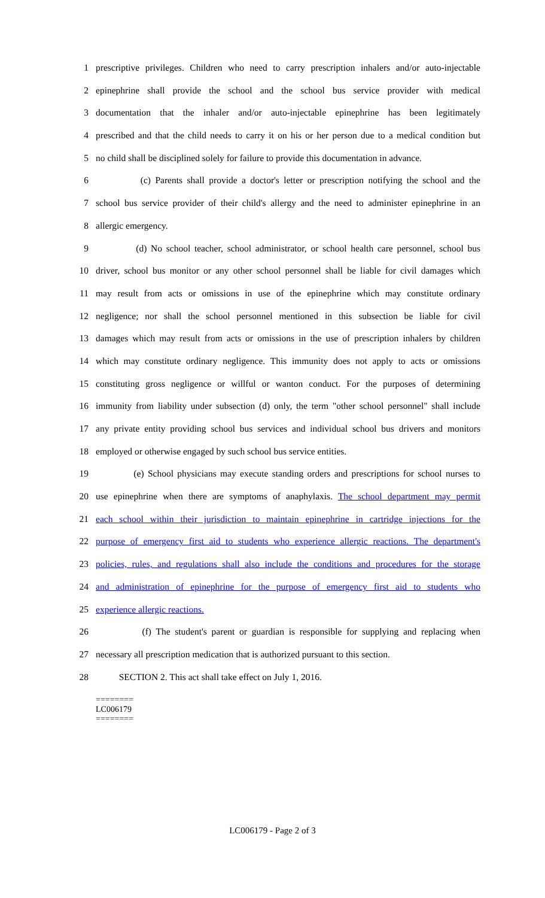1 prescriptive privileges. Children who need to carry prescription inhalers and/or auto-injectable
2 epinephrine shall provide the school and the school bus service provider with medical
3 documentation that the inhaler and/or auto-injectable epinephrine has been legitimately
4 prescribed and that the child needs to carry it on his or her person due to a medical condition but
5 no child shall be disciplined solely for failure to provide this documentation in advance.
6 (c) Parents shall provide a doctor's letter or prescription notifying the school and the
7 school bus service provider of their child's allergy and the need to administer epinephrine in an
8 allergic emergency.
9 (d) No school teacher, school administrator, or school health care personnel, school bus
10 driver, school bus monitor or any other school personnel shall be liable for civil damages which
11 may result from acts or omissions in use of the epinephrine which may constitute ordinary
12 negligence; nor shall the school personnel mentioned in this subsection be liable for civil
13 damages which may result from acts or omissions in the use of prescription inhalers by children
14 which may constitute ordinary negligence. This immunity does not apply to acts or omissions
15 constituting gross negligence or willful or wanton conduct. For the purposes of determining
16 immunity from liability under subsection (d) only, the term "other school personnel" shall include
17 any private entity providing school bus services and individual school bus drivers and monitors
18 employed or otherwise engaged by such school bus service entities.
19 (e) School physicians may execute standing orders and prescriptions for school nurses to
20 use epinephrine when there are symptoms of anaphylaxis. The school department may permit
21 each school within their jurisdiction to maintain epinephrine in cartridge injections for the
22 purpose of emergency first aid to students who experience allergic reactions. The department's
23 policies, rules, and regulations shall also include the conditions and procedures for the storage
24 and administration of epinephrine for the purpose of emergency first aid to students who
25 experience allergic reactions.
26 (f) The student's parent or guardian is responsible for supplying and replacing when
27 necessary all prescription medication that is authorized pursuant to this section.
28 SECTION 2. This act shall take effect on July 1, 2016.
========
LC006179
========
LC006179 - Page 2 of 3